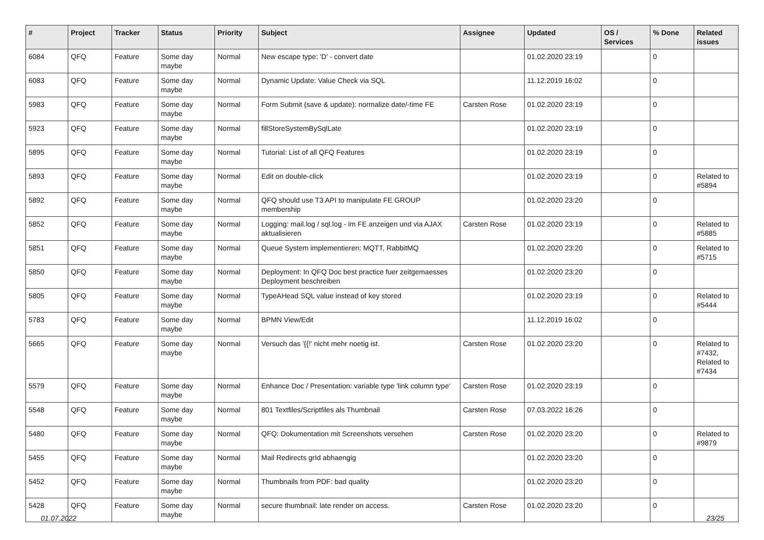| # | Project | Tracker | Status | Priority | Subject | Assignee | Updated | OS / Services | % Done | Related issues |
| --- | --- | --- | --- | --- | --- | --- | --- | --- | --- | --- |
| 6084 | QFQ | Feature | Some day maybe | Normal | New escape type: 'D' - convert date | | 01.02.2020 23:19 | | 0 | |
| 6083 | QFQ | Feature | Some day maybe | Normal | Dynamic Update: Value Check via SQL | | 11.12.2019 16:02 | | 0 | |
| 5983 | QFQ | Feature | Some day maybe | Normal | Form Submit (save & update): normalize date/-time FE | Carsten Rose | 01.02.2020 23:19 | | 0 | |
| 5923 | QFQ | Feature | Some day maybe | Normal | fillStoreSystemBySqlLate | | 01.02.2020 23:19 | | 0 | |
| 5895 | QFQ | Feature | Some day maybe | Normal | Tutorial: List of all QFQ Features | | 01.02.2020 23:19 | | 0 | |
| 5893 | QFQ | Feature | Some day maybe | Normal | Edit on double-click | | 01.02.2020 23:19 | | 0 | Related to #5894 |
| 5892 | QFQ | Feature | Some day maybe | Normal | QFQ should use T3 API to manipulate FE GROUP membership | | 01.02.2020 23:20 | | 0 | |
| 5852 | QFQ | Feature | Some day maybe | Normal | Logging: mail.log / sql.log - im FE anzeigen und via AJAX aktualisieren | Carsten Rose | 01.02.2020 23:19 | | 0 | Related to #5885 |
| 5851 | QFQ | Feature | Some day maybe | Normal | Queue System implementieren: MQTT, RabbitMQ | | 01.02.2020 23:20 | | 0 | Related to #5715 |
| 5850 | QFQ | Feature | Some day maybe | Normal | Deployment: In QFQ Doc best practice fuer zeitgemaesses Deployment beschreiben | | 01.02.2020 23:20 | | 0 | |
| 5805 | QFQ | Feature | Some day maybe | Normal | TypeAHead SQL value instead of key stored | | 01.02.2020 23:19 | | 0 | Related to #5444 |
| 5783 | QFQ | Feature | Some day maybe | Normal | BPMN View/Edit | | 11.12.2019 16:02 | | 0 | |
| 5665 | QFQ | Feature | Some day maybe | Normal | Versuch das '{{!' nicht mehr noetig ist. | Carsten Rose | 01.02.2020 23:20 | | 0 | Related to #7432, Related to #7434 |
| 5579 | QFQ | Feature | Some day maybe | Normal | Enhance Doc / Presentation: variable type 'link column type' | Carsten Rose | 01.02.2020 23:19 | | 0 | |
| 5548 | QFQ | Feature | Some day maybe | Normal | 801 Textfiles/Scriptfiles als Thumbnail | Carsten Rose | 07.03.2022 16:26 | | 0 | |
| 5480 | QFQ | Feature | Some day maybe | Normal | QFQ: Dokumentation mit Screenshots versehen | Carsten Rose | 01.02.2020 23:20 | | 0 | Related to #9879 |
| 5455 | QFQ | Feature | Some day maybe | Normal | Mail Redirects grId abhaengig | | 01.02.2020 23:20 | | 0 | |
| 5452 | QFQ | Feature | Some day maybe | Normal | Thumbnails from PDF: bad quality | | 01.02.2020 23:20 | | 0 | |
| 5428 | QFQ | Feature | Some day maybe | Normal | secure thumbnail: late render on access. | Carsten Rose | 01.02.2020 23:20 | | 0 | |
01.07.2022 23/25